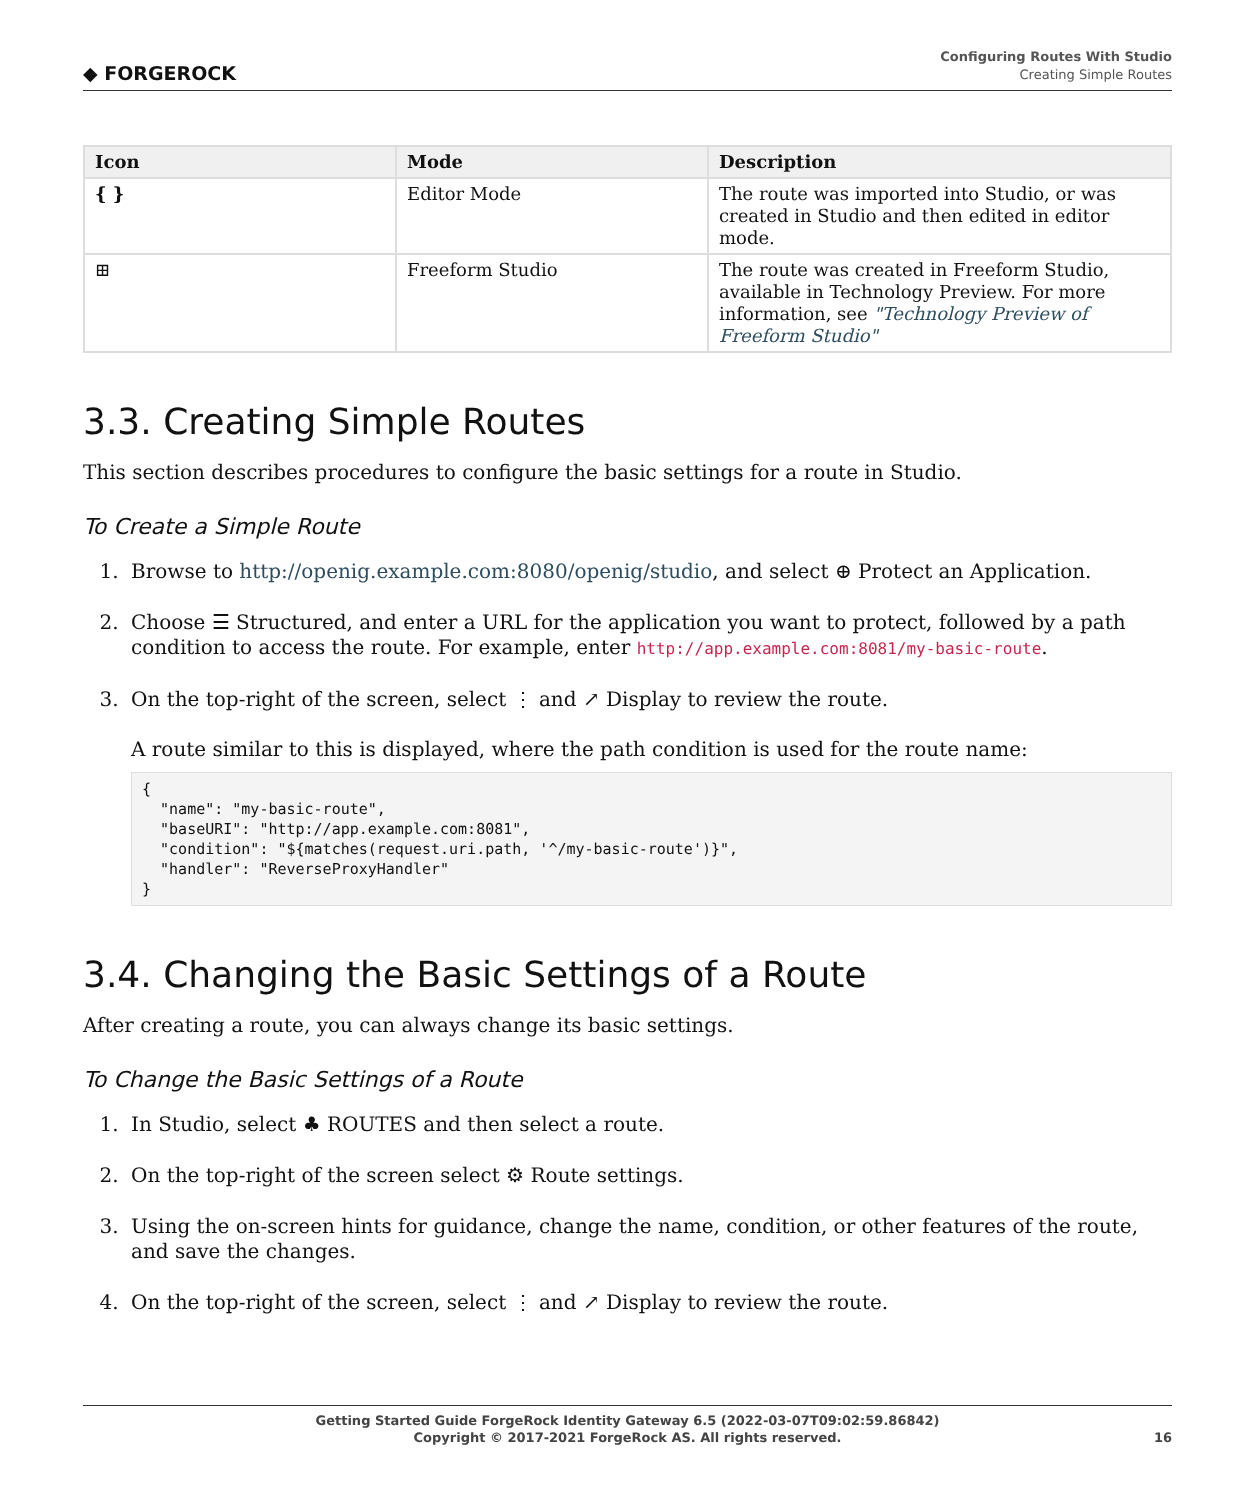◆ FORGEROCK
Configuring Routes With Studio
Creating Simple Routes
| Icon | Mode | Description |
| --- | --- | --- |
| { } | Editor Mode | The route was imported into Studio, or was created in Studio and then edited in editor mode. |
| ⊞ | Freeform Studio | The route was created in Freeform Studio, available in Technology Preview. For more information, see "Technology Preview of Freeform Studio" |
3.3. Creating Simple Routes
This section describes procedures to configure the basic settings for a route in Studio.
To Create a Simple Route
1. Browse to http://openig.example.com:8080/openig/studio, and select ⊕ Protect an Application.
2. Choose ☰ Structured, and enter a URL for the application you want to protect, followed by a path condition to access the route. For example, enter http://app.example.com:8081/my-basic-route.
3. On the top-right of the screen, select ⋮ and ↗ Display to review the route.
A route similar to this is displayed, where the path condition is used for the route name:
{
  "name": "my-basic-route",
  "baseURI": "http://app.example.com:8081",
  "condition": "${matches(request.uri.path, '^/my-basic-route')}",
  "handler": "ReverseProxyHandler"
}
3.4. Changing the Basic Settings of a Route
After creating a route, you can always change its basic settings.
To Change the Basic Settings of a Route
1. In Studio, select ♣ ROUTES and then select a route.
2. On the top-right of the screen select ⚙ Route settings.
3. Using the on-screen hints for guidance, change the name, condition, or other features of the route, and save the changes.
4. On the top-right of the screen, select ⋮ and ↗ Display to review the route.
Getting Started Guide ForgeRock Identity Gateway 6.5 (2022-03-07T09:02:59.86842)
Copyright © 2017-2021 ForgeRock AS. All rights reserved.
16